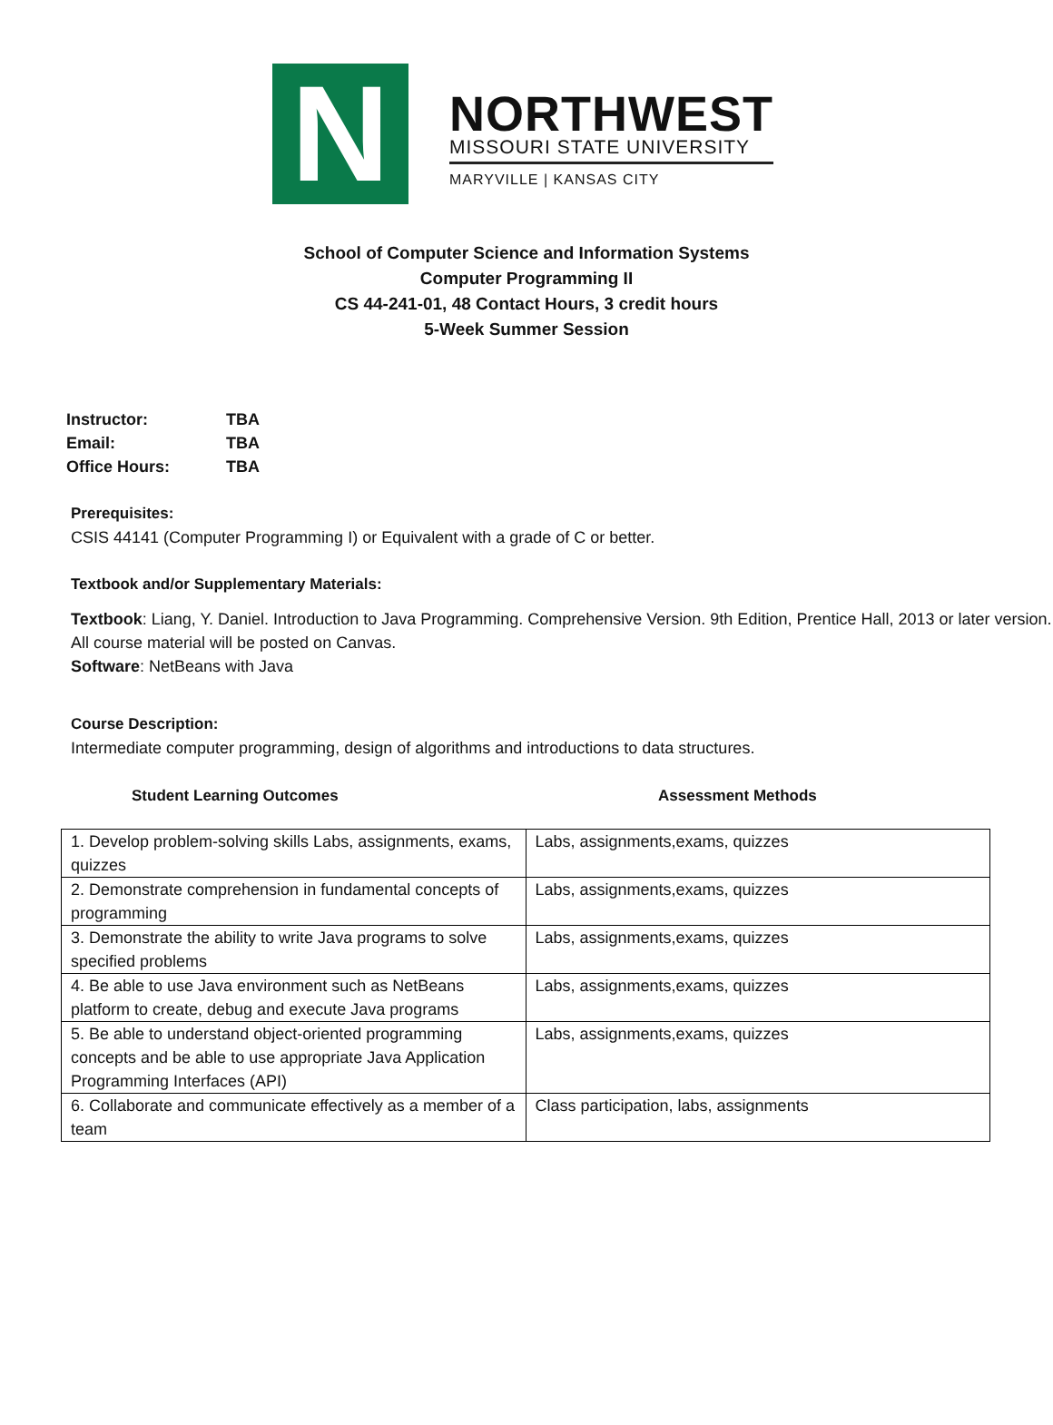N
NORTHWEST
MISSOURI STATE UNIVERSITY
MARYVILLE | KANSAS CITY
School of Computer Science and Information Systems
Computer Programming II
CS 44-241-01, 48 Contact Hours, 3 credit hours
5-Week Summer Session
| Instructor: | TBA |
| Email: | TBA |
| Office Hours: | TBA |
Prerequisites:
CSIS 44141 (Computer Programming I) or Equivalent with a grade of C or better.
Textbook and/or Supplementary Materials:
Textbook: Liang, Y. Daniel. Introduction to Java Programming. Comprehensive Version. 9th Edition, Prentice Hall, 2013 or later version. All course material will be posted on Canvas.
Software: NetBeans with Java
Course Description:
Intermediate computer programming, design of algorithms and introductions to data structures.
Student Learning Outcomes Assessment Methods
| 1. Develop problem-solving skills Labs, assignments, exams, quizzes | Labs, assignments,exams, quizzes |
| 2. Demonstrate comprehension in fundamental concepts of programming | Labs, assignments,exams, quizzes |
| 3. Demonstrate the ability to write Java programs to solve specified problems | Labs, assignments,exams, quizzes |
| 4. Be able to use Java environment such as NetBeans platform to create, debug and execute Java programs | Labs, assignments,exams, quizzes |
| 5. Be able to understand object-oriented programming concepts and be able to use appropriate Java Application Programming Interfaces (API) | Labs, assignments,exams, quizzes |
| 6. Collaborate and communicate effectively as a member of a team | Class participation, labs, assignments |